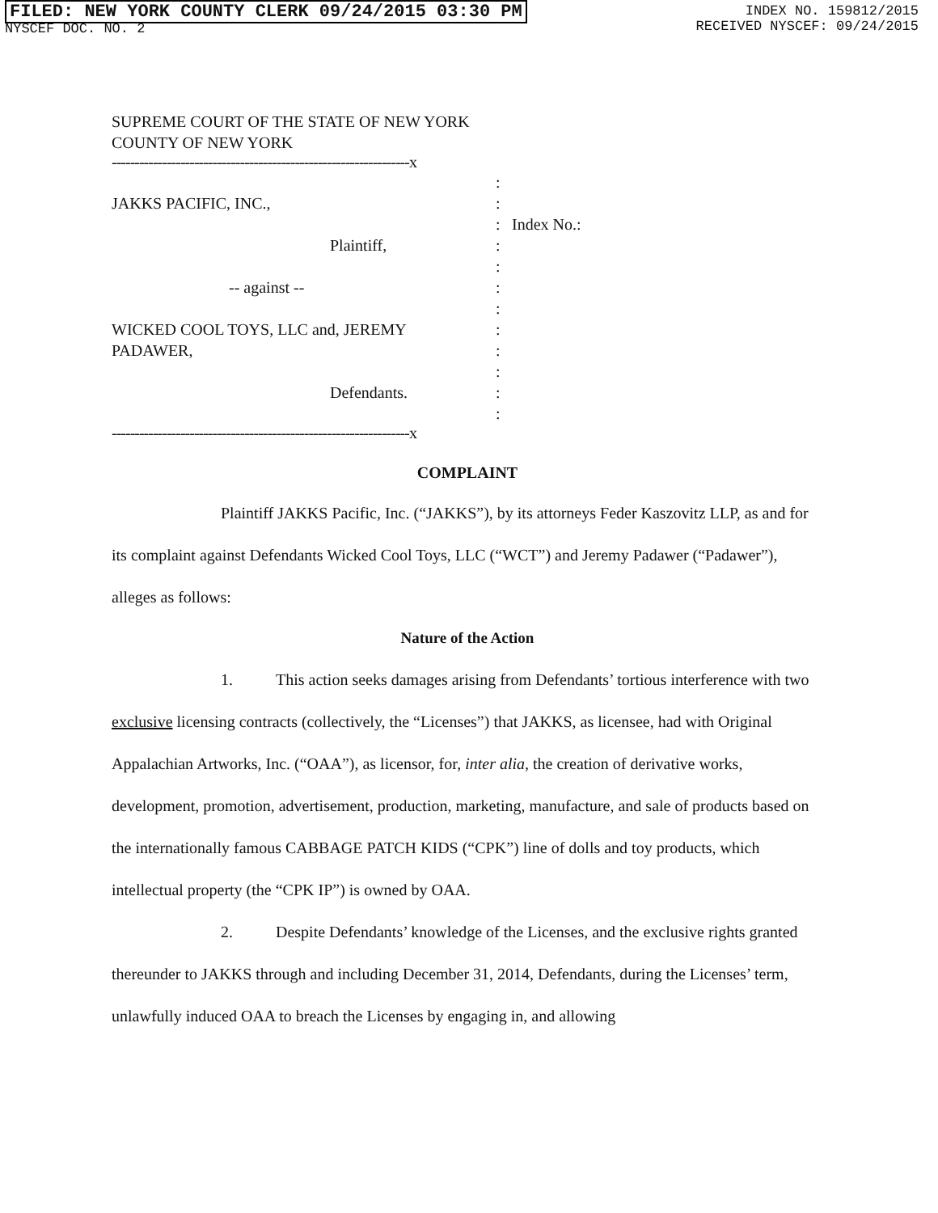FILED: NEW YORK COUNTY CLERK 09/24/2015 03:30 PM
NYSCEF DOC. NO. 2
INDEX NO. 159812/2015
RECEIVED NYSCEF: 09/24/2015
SUPREME COURT OF THE STATE OF NEW YORK
COUNTY OF NEW YORK
-----------------------------------------------------------------x
:
JAKKS PACIFIC, INC., :
: Index No.:
Plaintiff, :
:
-- against -- :
:
WICKED COOL TOYS, LLC and, JEREMY :
PADAWER, :
:
Defendants. :
:
-----------------------------------------------------------------x
COMPLAINT
Plaintiff JAKKS Pacific, Inc. (“JAKKS”), by its attorneys Feder Kaszovitz LLP, as and for its complaint against Defendants Wicked Cool Toys, LLC (“WCT”) and Jeremy Padawer (“Padawer”), alleges as follows:
Nature of the Action
1. This action seeks damages arising from Defendants’ tortious interference with two exclusive licensing contracts (collectively, the “Licenses”) that JAKKS, as licensee, had with Original Appalachian Artworks, Inc. (“OAA”), as licensor, for, inter alia, the creation of derivative works, development, promotion, advertisement, production, marketing, manufacture, and sale of products based on the internationally famous CABBAGE PATCH KIDS (“CPK”) line of dolls and toy products, which intellectual property (the “CPK IP”) is owned by OAA.
2. Despite Defendants’ knowledge of the Licenses, and the exclusive rights granted thereunder to JAKKS through and including December 31, 2014, Defendants, during the Licenses’ term, unlawfully induced OAA to breach the Licenses by engaging in, and allowing